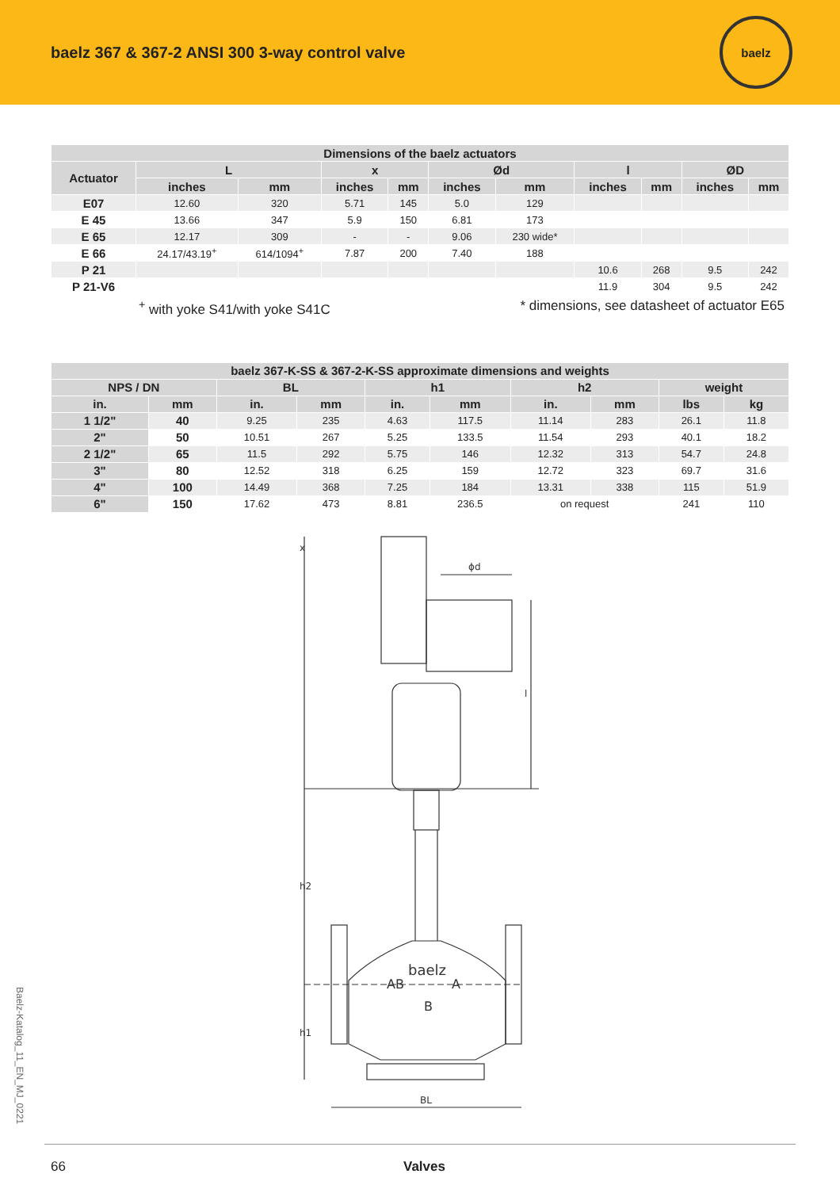baelz 367 & 367-2 ANSI 300 3-way control valve
baelz
| Dimensions of the baelz actuators | | | | | | | | | | |
| --- | --- | --- | --- | --- | --- | --- | --- | --- | --- | --- |
| Actuator | L | | x | | Ød | | l | | ØD | |
| | inches | mm | inches | mm | inches | mm | inches | mm | inches | mm |
| E07 | 12.60 | 320 | 5.71 | 145 | 5.0 | 129 | | | | |
| E 45 | 13.66 | 347 | 5.9 | 150 | 6.81 | 173 | | | | |
| E 65 | 12.17 | 309 | - | - | 9.06 | 230 wide* | | | | |
| E 66 | 24.17/43.19<sup>+</sup> | 614/1094<sup>+</sup> | 7.87 | 200 | 7.40 | 188 | | | | |
| P 21 | | | | | | | 10.6 | 268 | 9.5 | 242 |
| P 21-V6 | | | | | | | 11.9 | 304 | 9.5 | 242 |
<sup>+</sup> with yoke S41/with yoke S41C * dimensions, see datasheet of actuator E65
| baelz 367-K-SS & 367-2-K-SS approximate dimensions and weights | | | | | | | | | |
| --- | --- | --- | --- | --- | --- | --- | --- | --- | --- |
| NPS / DN | | BL | | h1 | | h2 | | weight | |
| in. | mm | in. | mm | in. | mm | in. | mm | lbs | kg |
| 1 1/2" | 40 | 9.25 | 235 | 4.63 | 117.5 | 11.14 | 283 | 26.1 | 11.8 |
| 2" | 50 | 10.51 | 267 | 5.25 | 133.5 | 11.54 | 293 | 40.1 | 18.2 |
| 2 1/2" | 65 | 11.5 | 292 | 5.75 | 146 | 12.32 | 313 | 54.7 | 24.8 |
| 3" | 80 | 12.52 | 318 | 6.25 | 159 | 12.72 | 323 | 69.7 | 31.6 |
| 4" | 100 | 14.49 | 368 | 7.25 | 184 | 13.31 | 338 | 115 | 51.9 |
| 6" | 150 | 17.62 | 473 | 8.81 | 236.5 | on request | | 241 | 110 |
x
ϕd
l
h2
h1
BL
baelz
AB
A
B
Baelz-Katalog_11_EN_MJ_0221
66 Valves